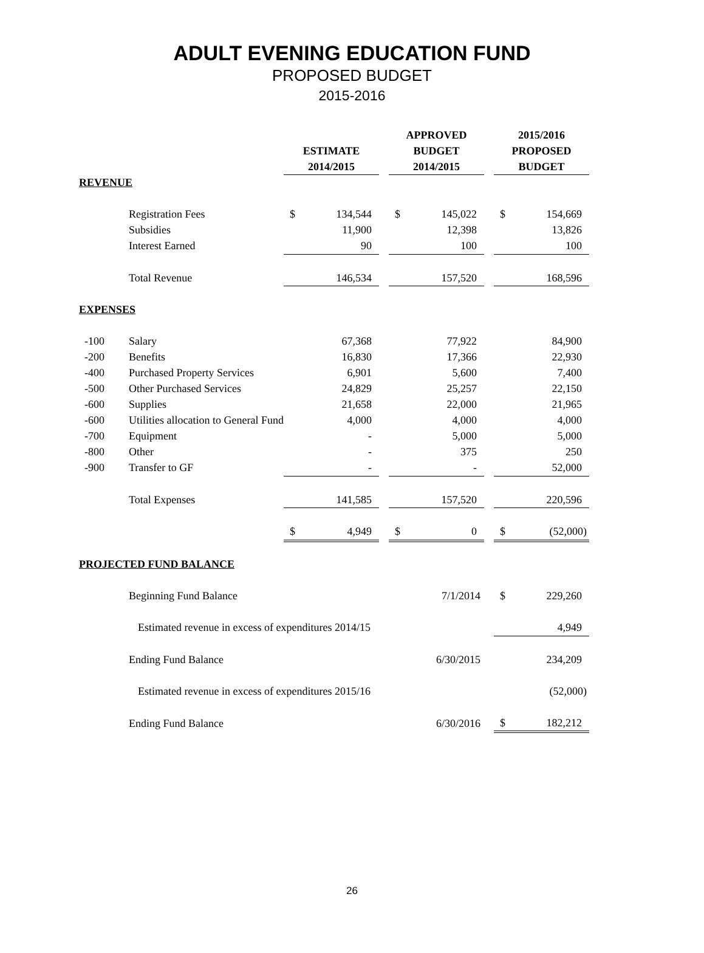ADULT EVENING EDUCATION FUND
PROPOSED BUDGET
2015-2016
| | | ESTIMATE 2014/2015 | | | APPROVED BUDGET 2014/2015 | | | 2015/2016 PROPOSED BUDGET | |
| REVENUE | | | | | | | | | |
| | Registration Fees | $ | 134,544 | | $ | 145,022 | | $ | 154,669 |
| | Subsidies | | 11,900 | | | 12,398 | | | 13,826 |
| | Interest Earned | | 90 | | | 100 | | | 100 |
| | Total Revenue | | 146,534 | | | 157,520 | | | 168,596 |
| EXPENSES | | | | | | | | | |
| -100 | Salary | | 67,368 | | | 77,922 | | | 84,900 |
| -200 | Benefits | | 16,830 | | | 17,366 | | | 22,930 |
| -400 | Purchased Property Services | | 6,901 | | | 5,600 | | | 7,400 |
| -500 | Other Purchased Services | | 24,829 | | | 25,257 | | | 22,150 |
| -600 | Supplies | | 21,658 | | | 22,000 | | | 21,965 |
| -600 | Utilities allocation to General Fund | | 4,000 | | | 4,000 | | | 4,000 |
| -700 | Equipment | | - | | | 5,000 | | | 5,000 |
| -800 | Other | | - | | | 375 | | | 250 |
| -900 | Transfer to GF | | - | | | - | | | 52,000 |
| | Total Expenses | | 141,585 | | | 157,520 | | | 220,596 |
| | | $ | 4,949 | | $ | 0 | | $ | (52,000) |
| PROJECTED FUND BALANCE | | | | | | | | | |
| | Beginning Fund Balance | | | | 7/1/2014 | | | $ | 229,260 |
| | Estimated revenue in excess of expenditures 2014/15 | | | | | | | | 4,949 |
| | Ending Fund Balance | | | | 6/30/2015 | | | | 234,209 |
| | Estimated revenue in excess of expenditures 2015/16 | | | | | | | | (52,000) |
| | Ending Fund Balance | | | | 6/30/2016 | | | $ | 182,212 |
26